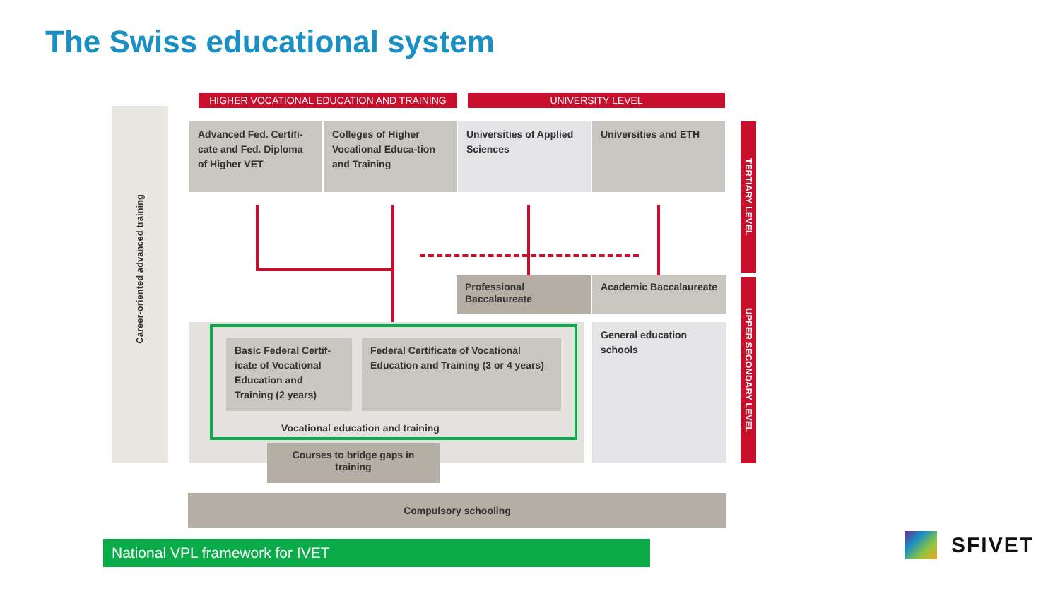The Swiss educational system
Career-oriented advanced training
HIGHER VOCATIONAL EDUCATION AND TRAINING UNIVERSITY LEVEL
Advanced Fed. Certifi-cate and Fed. Diploma of Higher VET
Colleges of Higher Vocational Educa-tion and Training
Universities of Applied Sciences
Universities and ETH
TERTIARY LEVEL
UPPER SECONDARY LEVEL
Professional Baccalaureate
Academic Baccalaureate
General education schools
Basic Federal Certif-icate of Vocational Education and Training (2 years)
Federal Certificate of Vocational Education and Training (3 or 4 years)
Vocational education and training
Courses to bridge gaps in training
Compulsory schooling
National VPL framework for IVET SFIVET